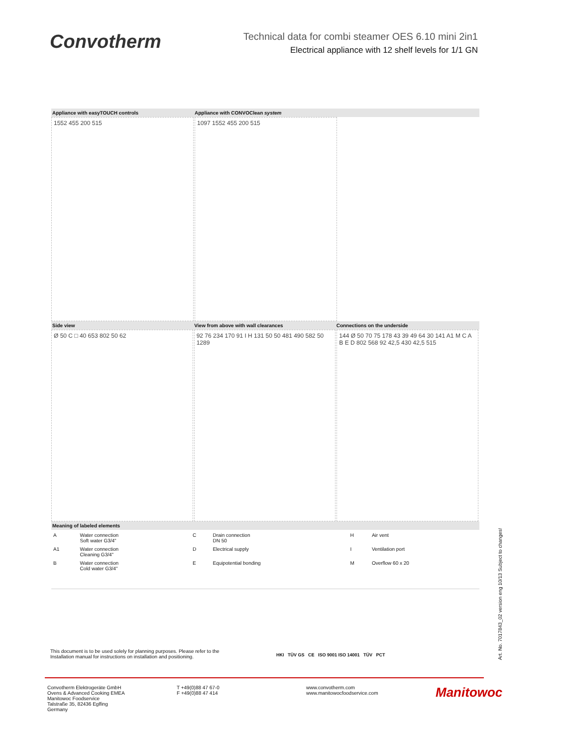Convotherm
Technical data for combi steamer OES 6.10 mini 2in1
Electrical appliance with 12 shelf levels for 1/1 GN
Appliance with easyTOUCH controls Appliance with CONVOClean system
1552 455 200 515 1097 1552 455 200 515
Side view View from above with wall clearances Connections on the underside
Ø 50 C □ 40 653 802 50 62 92 76 234 170 91 I H 131 50 50 481 490 582 50 1289
144 Ø 50 70 75 178 43 39 49 64 30 141 A1 M C A B E D 802 568 92 42,5 430 42,5 515
Meaning of labeled elements
| A | Water connection Soft water G3/4" | C | Drain connection DN 50 | H | Air vent |
| A1 | Water connection Cleaning G3/4" | D | Electrical supply | I | Ventilation port |
| B | Water connection Cold water G3/4" | E | Equipotential bonding | M | Overflow 60 x 20 |
This document is to be used solely for planning purposes. Please refer to the Installation manual for instructions on installation and positioning.
HKI TÜV GS CE ISO 9001 ISO 14001 TÜV PCT
Convotherm Elektrogeräte GmbH
Ovens & Advanced Cooking EMEA
Manitowoc Foodservice
Talstraße 35, 82436 Eglfing
Germany
T +49(0)88 47 67-0
F +49(0)88 47 414
www.convotherm.com
www.manitowocfoodservice.com
Manitowoc
Art. No. 7017843_02 version eng 10/13 Subject to changes!